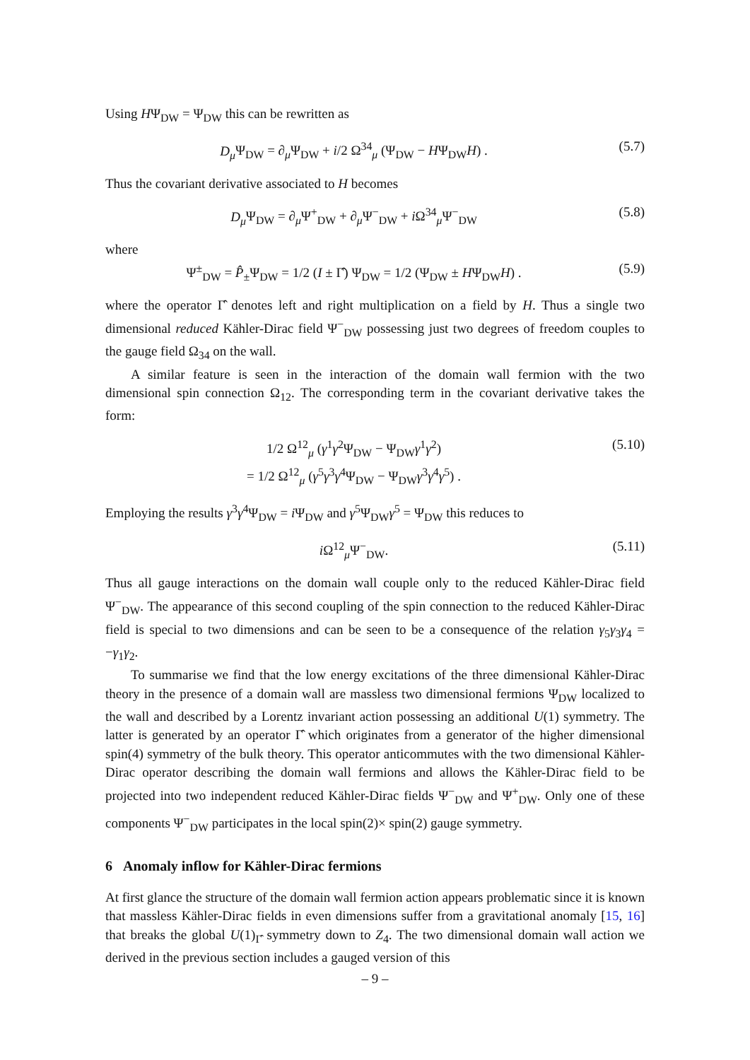Using HΨ<sub>DW</sub> = Ψ<sub>DW</sub> this can be rewritten as
D<sub>μ</sub> Ψ<sub>DW</sub> = ∂<sub>μ</sub>Ψ<sub>DW</sub> + i/2 Ω<sup>34</sup><sub>μ</sub> (Ψ<sub>DW</sub> − HΨ<sub>DW</sub>H) .
(5.7)
Thus the covariant derivative associated to H becomes
D<sub>μ</sub> Ψ<sub>DW</sub> = ∂<sub>μ</sub>Ψ<sup>+</sup><sub>DW</sub> + ∂<sub>μ</sub>Ψ<sup>−</sup><sub>DW</sub> + i Ω<sup>34</sup><sub>μ</sub>Ψ<sup>−</sup><sub>DW</sub>
(5.8)
where
Ψ<sup>±</sup><sub>DW</sub> = P̂<sub>±</sub>Ψ<sub>DW</sub> = 1/2 (I ± Γ̂) Ψ<sub>DW</sub> = 1/2 (Ψ<sub>DW</sub> ± HΨ<sub>DW</sub>H) .
(5.9)
where the operator Γ̂ denotes left and right multiplication on a field by H. Thus a single two dimensional reduced Kähler-Dirac field Ψ<sup>−</sup><sub>DW</sub> possessing just two degrees of freedom couples to the gauge field Ω<sub>34</sub> on the wall.
A similar feature is seen in the interaction of the domain wall fermion with the two dimensional spin connection Ω<sub>12</sub>. The corresponding term in the covariant derivative takes the form:
1/2 Ω<sup>12</sup><sub>μ</sub> (γ<sup>1</sup>γ<sup>2</sup>Ψ<sub>DW</sub> − Ψ<sub>DW</sub>γ<sup>1</sup>γ<sup>2</sup>)
= 1/2 Ω<sup>12</sup><sub>μ</sub> (γ<sup>5</sup>γ<sup>3</sup>γ<sup>4</sup>Ψ<sub>DW</sub> − Ψ<sub>DW</sub>γ<sup>3</sup>γ<sup>4</sup>γ<sup>5</sup>) .
(5.10)
Employing the results γ<sup>3</sup>γ<sup>4</sup>Ψ<sub>DW</sub> = i Ψ<sub>DW</sub> and γ<sup>5</sup>Ψ<sub>DW</sub>γ<sup>5</sup> = Ψ<sub>DW</sub> this reduces to
i Ω<sup>12</sup><sub>μ</sub>Ψ<sup>−</sup><sub>DW</sub>. (5.11)
Thus all gauge interactions on the domain wall couple only to the reduced Kähler-Dirac field Ψ<sup>−</sup><sub>DW</sub>. The appearance of this second coupling of the spin connection to the reduced Kähler-Dirac field is special to two dimensions and can be seen to be a consequence of the relation γ<sub>5</sub>γ<sub>3</sub>γ<sub>4</sub> = −γ<sub>1</sub>γ<sub>2</sub>.
To summarise we find that the low energy excitations of the three dimensional Kähler-Dirac theory in the presence of a domain wall are massless two dimensional fermions Ψ<sub>DW</sub> localized to the wall and described by a Lorentz invariant action possessing an additional U(1) symmetry. The latter is generated by an operator Γ̂ which originates from a generator of the higher dimensional spin(4) symmetry of the bulk theory. This operator anticommutes with the two dimensional Kähler-Dirac operator describing the domain wall fermions and allows the Kähler-Dirac field to be projected into two independent reduced Kähler-Dirac fields Ψ<sup>−</sup><sub>DW</sub> and Ψ<sup>+</sup><sub>DW</sub>. Only one of these components Ψ<sup>−</sup><sub>DW</sub> participates in the local spin(2)× spin(2) gauge symmetry.
6 Anomaly inflow for Kähler-Dirac fermions
At first glance the structure of the domain wall fermion action appears problematic since it is known that massless Kähler-Dirac fields in even dimensions suffer from a gravitational anomaly [15, 16] that breaks the global U(1)<sub>Γ̂</sub> symmetry down to Z<sub>4</sub>. The two dimensional domain wall action we derived in the previous section includes a gauged version of this
– 9 –